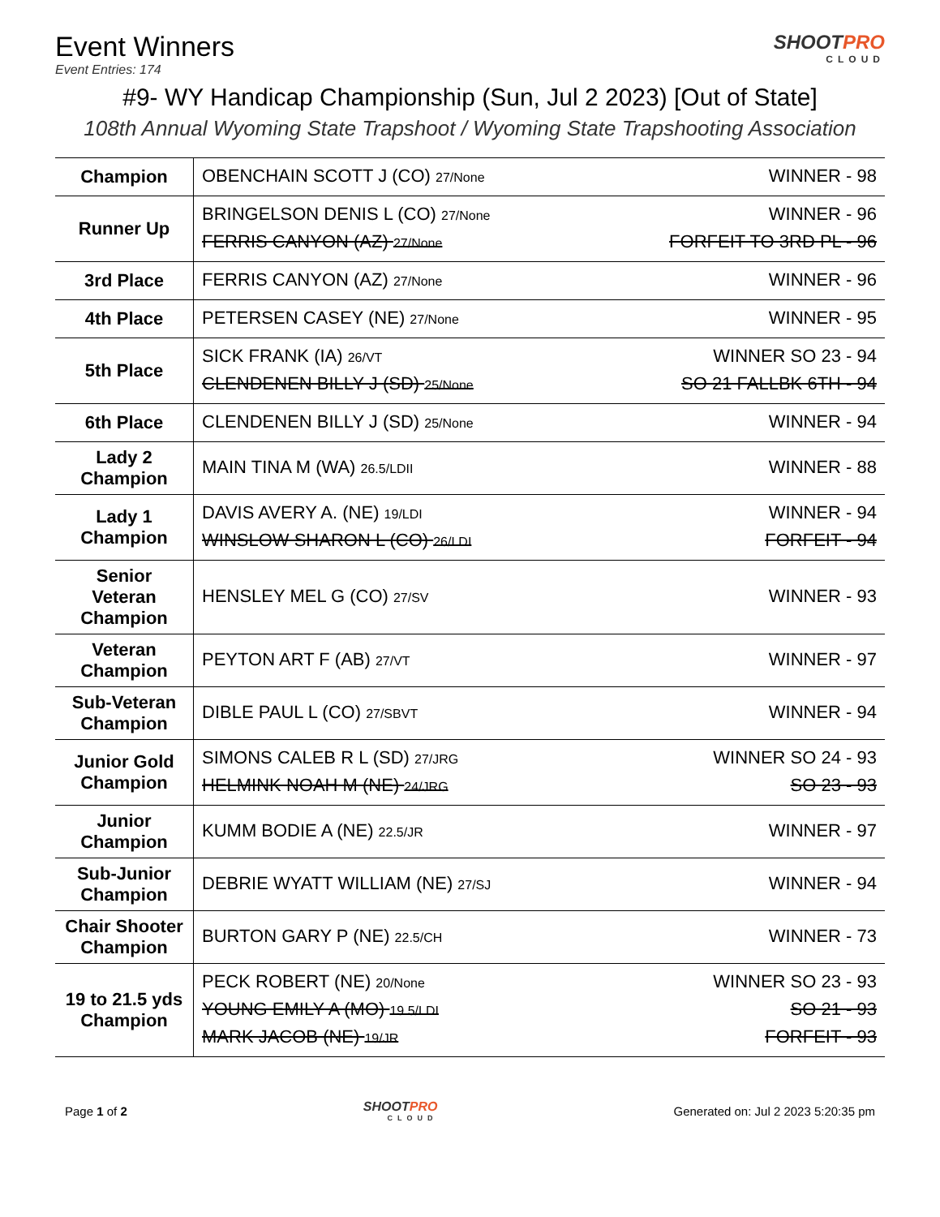Event Winners
Event Entries: 174
SHOOTPRO
CLOUD
#9- WY Handicap Championship (Sun, Jul 2 2023) [Out of State]
108th Annual Wyoming State Trapshoot / Wyoming State Trapshooting Association
| Champion | OBENCHAIN SCOTT J (CO) 27/None WINNER - 98 |
| Runner Up | BRINGELSON DENIS L (CO) 27/None WINNER - 96 FERRIS CANYON (AZ) 27/None FORFEIT TO 3RD PL - 96 |
| 3rd Place | FERRIS CANYON (AZ) 27/None WINNER - 96 |
| 4th Place | PETERSEN CASEY (NE) 27/None WINNER - 95 |
| 5th Place | SICK FRANK (IA) 26/VT WINNER SO 23 - 94 CLENDENEN BILLY J (SD) 25/None SO 21 FALLBK 6TH - 94 |
| 6th Place | CLENDENEN BILLY J (SD) 25/None WINNER - 94 |
| Lady 2 Champion | MAIN TINA M (WA) 26.5/LDII WINNER - 88 |
| Lady 1 Champion | DAVIS AVERY A. (NE) 19/LDI WINNER - 94 WINSLOW SHARON L (CO) 26/LDI FORFEIT - 94 |
| Senior Veteran Champion | HENSLEY MEL G (CO) 27/SV WINNER - 93 |
| Veteran Champion | PEYTON ART F (AB) 27/VT WINNER - 97 |
| Sub-Veteran Champion | DIBLE PAUL L (CO) 27/SBVT WINNER - 94 |
| Junior Gold Champion | SIMONS CALEB R L (SD) 27/JRG WINNER SO 24 - 93 HELMINK NOAH M (NE) 24/JRG SO 23 - 93 |
| Junior Champion | KUMM BODIE A (NE) 22.5/JR WINNER - 97 |
| Sub-Junior Champion | DEBRIE WYATT WILLIAM (NE) 27/SJ WINNER - 94 |
| Chair Shooter Champion | BURTON GARY P (NE) 22.5/CH WINNER - 73 |
| 19 to 21.5 yds Champion | PECK ROBERT (NE) 20/None WINNER SO 23 - 93 YOUNG EMILY A (MO) 19.5/LDI SO 21 - 93 MARK JACOB (NE) 19/JR FORFEIT - 93 |
Page 1 of 2 SHOOTPRO
CLOUD Generated on: Jul 2 2023 5:20:35 pm